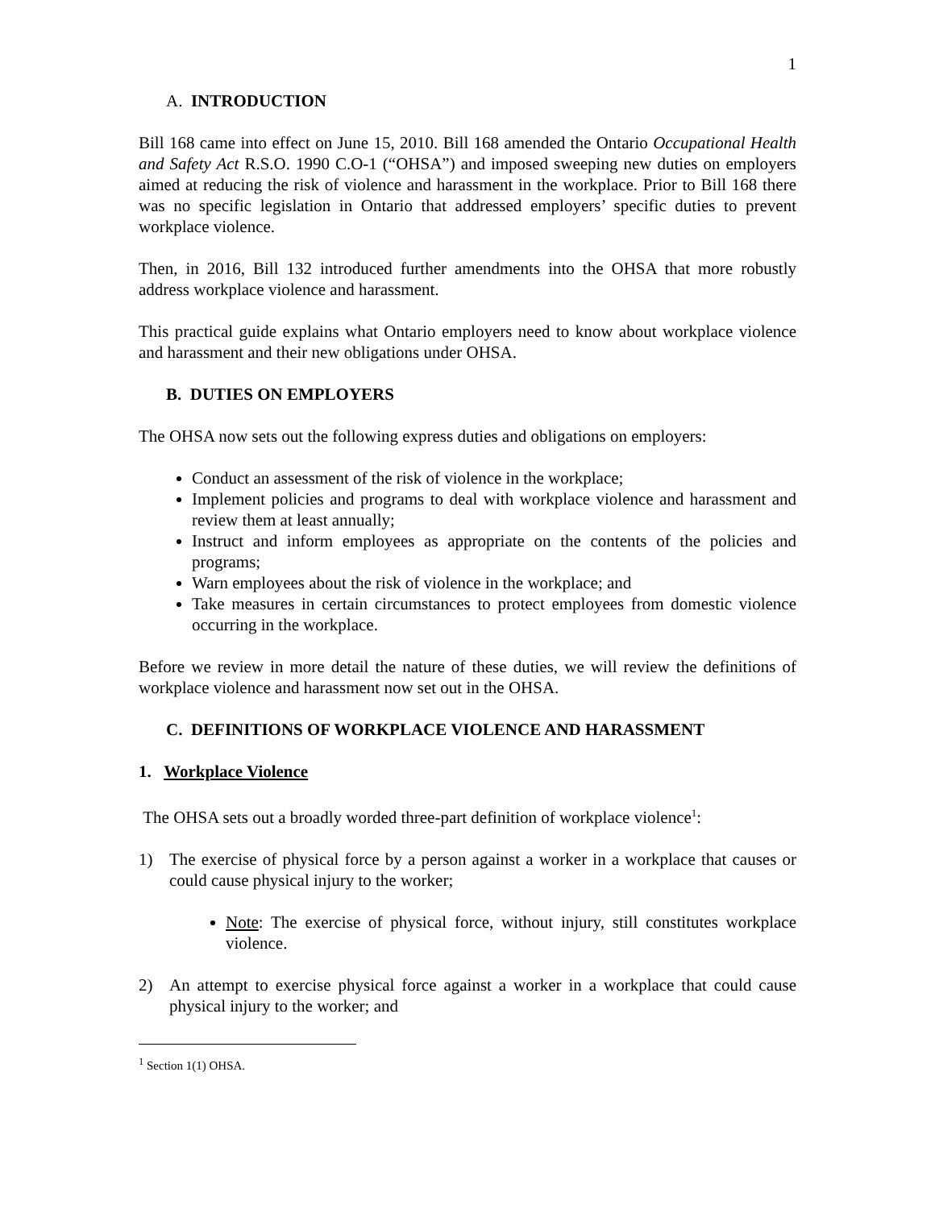1
A. INTRODUCTION
Bill 168 came into effect on June 15, 2010. Bill 168 amended the Ontario Occupational Health and Safety Act R.S.O. 1990 C.O-1 (“OHSA”) and imposed sweeping new duties on employers aimed at reducing the risk of violence and harassment in the workplace. Prior to Bill 168 there was no specific legislation in Ontario that addressed employers’ specific duties to prevent workplace violence.
Then, in 2016, Bill 132 introduced further amendments into the OHSA that more robustly address workplace violence and harassment.
This practical guide explains what Ontario employers need to know about workplace violence and harassment and their new obligations under OHSA.
B. DUTIES ON EMPLOYERS
The OHSA now sets out the following express duties and obligations on employers:
Conduct an assessment of the risk of violence in the workplace;
Implement policies and programs to deal with workplace violence and harassment and review them at least annually;
Instruct and inform employees as appropriate on the contents of the policies and programs;
Warn employees about the risk of violence in the workplace; and
Take measures in certain circumstances to protect employees from domestic violence occurring in the workplace.
Before we review in more detail the nature of these duties, we will review the definitions of workplace violence and harassment now set out in the OHSA.
C. DEFINITIONS OF WORKPLACE VIOLENCE AND HARASSMENT
1. Workplace Violence
The OHSA sets out a broadly worded three-part definition of workplace violence<sup>1</sup>:
1) The exercise of physical force by a person against a worker in a workplace that causes or could cause physical injury to the worker;
Note: The exercise of physical force, without injury, still constitutes workplace violence.
2) An attempt to exercise physical force against a worker in a workplace that could cause physical injury to the worker; and
<sup>1</sup> Section 1(1) OHSA.